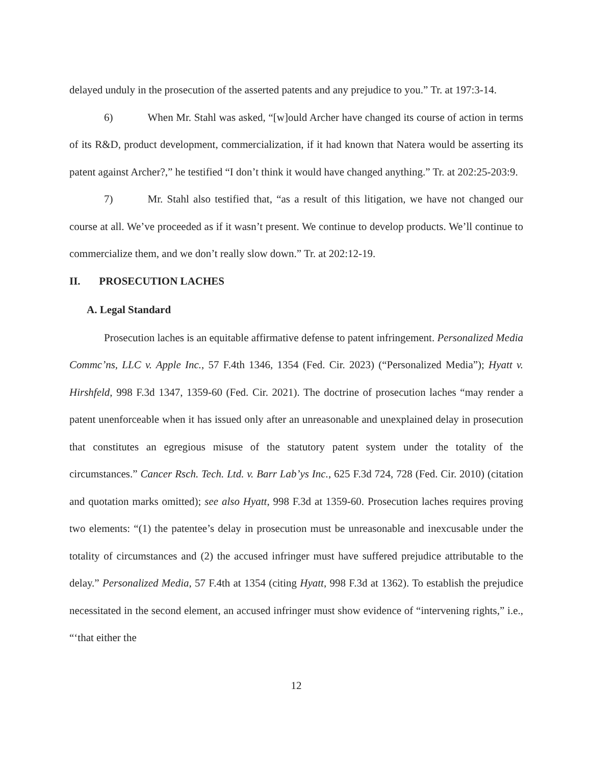delayed unduly in the prosecution of the asserted patents and any prejudice to you.” Tr. at 197:3-14.
6) When Mr. Stahl was asked, “[w]ould Archer have changed its course of action in terms of its R&D, product development, commercialization, if it had known that Natera would be asserting its patent against Archer?,” he testified “I don’t think it would have changed anything.” Tr. at 202:25-203:9.
7) Mr. Stahl also testified that, “as a result of this litigation, we have not changed our course at all. We’ve proceeded as if it wasn’t present. We continue to develop products. We’ll continue to commercialize them, and we don’t really slow down.” Tr. at 202:12-19.
II. PROSECUTION LACHES
A. Legal Standard
Prosecution laches is an equitable affirmative defense to patent infringement. Personalized Media Commc’ns, LLC v. Apple Inc., 57 F.4th 1346, 1354 (Fed. Cir. 2023) (“Personalized Media”); Hyatt v. Hirshfeld, 998 F.3d 1347, 1359-60 (Fed. Cir. 2021). The doctrine of prosecution laches “may render a patent unenforceable when it has issued only after an unreasonable and unexplained delay in prosecution that constitutes an egregious misuse of the statutory patent system under the totality of the circumstances.” Cancer Rsch. Tech. Ltd. v. Barr Lab’ys Inc., 625 F.3d 724, 728 (Fed. Cir. 2010) (citation and quotation marks omitted); see also Hyatt, 998 F.3d at 1359-60. Prosecution laches requires proving two elements: “(1) the patentee’s delay in prosecution must be unreasonable and inexcusable under the totality of circumstances and (2) the accused infringer must have suffered prejudice attributable to the delay.” Personalized Media, 57 F.4th at 1354 (citing Hyatt, 998 F.3d at 1362). To establish the prejudice necessitated in the second element, an accused infringer must show evidence of “intervening rights,” i.e., “‘that either the
12